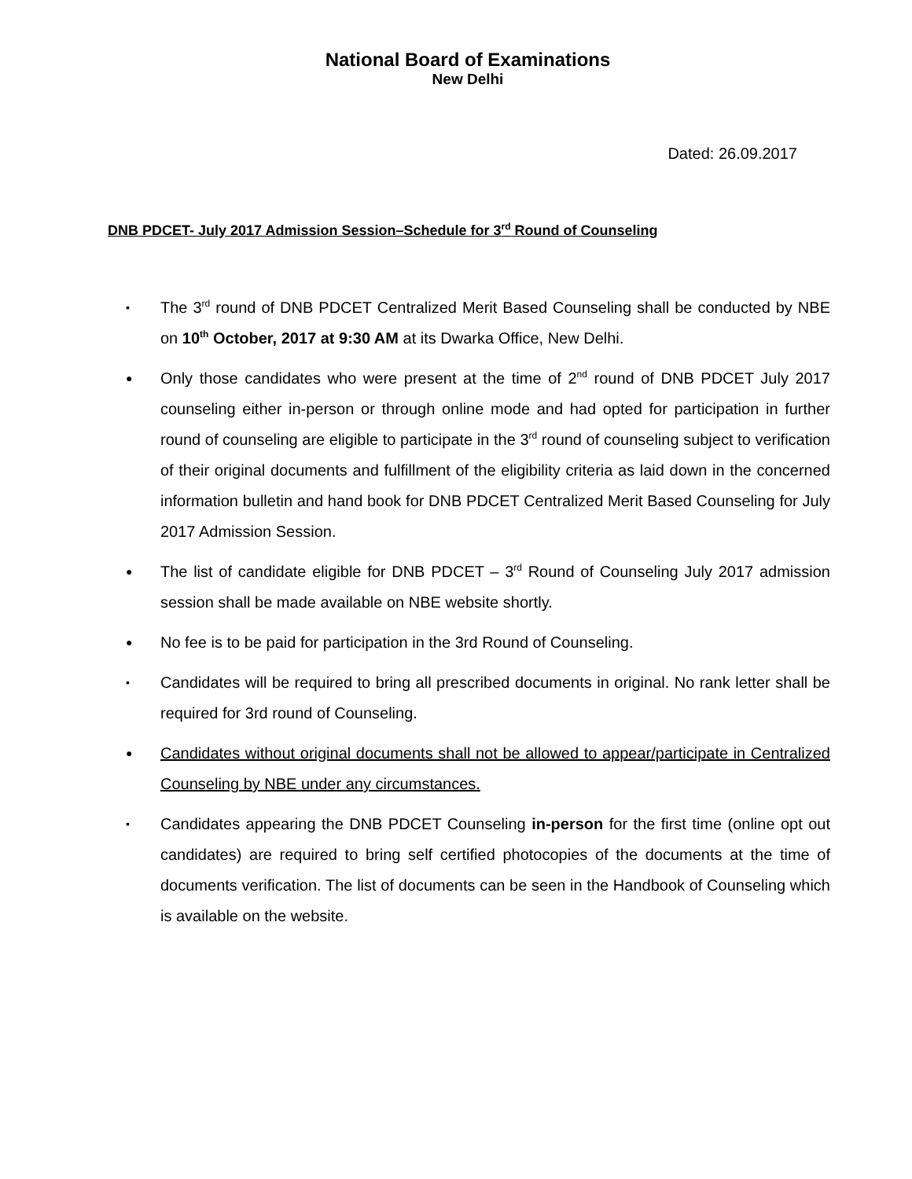National Board of Examinations
New Delhi
Dated: 26.09.2017
DNB PDCET- July 2017 Admission Session–Schedule for 3<sup>rd</sup> Round of Counseling
▪ The 3<sup>rd</sup> round of DNB PDCET Centralized Merit Based Counseling shall be conducted by NBE on 10<sup>th</sup> October, 2017 at 9:30 AM at its Dwarka Office, New Delhi.
● Only those candidates who were present at the time of 2<sup>nd</sup> round of DNB PDCET July 2017 counseling either in-person or through online mode and had opted for participation in further round of counseling are eligible to participate in the 3<sup>rd</sup> round of counseling subject to verification of their original documents and fulfillment of the eligibility criteria as laid down in the concerned information bulletin and hand book for DNB PDCET Centralized Merit Based Counseling for July 2017 Admission Session.
● The list of candidate eligible for DNB PDCET – 3<sup>rd</sup> Round of Counseling July 2017 admission session shall be made available on NBE website shortly.
● No fee is to be paid for participation in the 3rd Round of Counseling.
▪ Candidates will be required to bring all prescribed documents in original. No rank letter shall be required for 3rd round of Counseling.
● Candidates without original documents shall not be allowed to appear/participate in Centralized Counseling by NBE under any circumstances.
▪ Candidates appearing the DNB PDCET Counseling in-person for the first time (online opt out candidates) are required to bring self certified photocopies of the documents at the time of documents verification. The list of documents can be seen in the Handbook of Counseling which is available on the website.